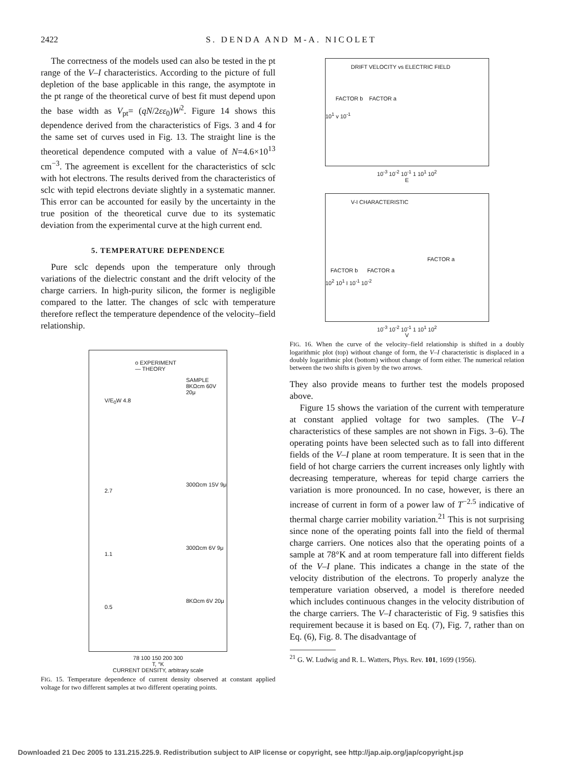2422 S. DENDA AND M-A. NICOLET
The correctness of the models used can also be tested in the pt range of the V–I characteristics. According to the picture of full depletion of the base applicable in this range, the asymptote in the pt range of the theoretical curve of best fit must depend upon the base width as V<sub>pt</sub>= (qN/2εε<sub>0</sub>)W<sup>2</sup>. Figure 14 shows this dependence derived from the characteristics of Figs. 3 and 4 for the same set of curves used in Fig. 13. The straight line is the theoretical dependence computed with a value of N=4.6×10<sup>13</sup> cm<sup>−3</sup>. The agreement is excellent for the characteristics of sclc with hot electrons. The results derived from the characteristics of sclc with tepid electrons deviate slightly in a systematic manner. This error can be accounted for easily by the uncertainty in the true position of the theoretical curve due to its systematic deviation from the experimental curve at the high current end.
5. TEMPERATURE DEPENDENCE
Pure sclc depends upon the temperature only through variations of the dielectric constant and the drift velocity of the charge carriers. In high-purity silicon, the former is negligible compared to the latter. The changes of sclc with temperature therefore reflect the temperature dependence of the velocity–field relationship.
o EXPERIMENT
— THEORY
SAMPLE
8KΩcm 60V 20μ
V/E<sub>0</sub>W 4.8
300Ωcm 15V 9μ
2.7
300Ωcm 6V 9μ
1.1
8KΩcm 6V 20μ
0.5
78 100 150 200 300
T, °K
CURRENT DENSITY, arbitrary scale
FIG. 15. Temperature dependence of current density observed at constant applied voltage for two different samples at two different operating points.
DRIFT VELOCITY vs ELECTRIC FIELD
FACTOR b FACTOR a
10<sup>1</sup> v 10<sup>-1</sup>
10<sup>-3</sup> 10<sup>-2</sup> 10<sup>-1</sup> 1 10<sup>1</sup> 10<sup>2</sup>
E
V-I CHARACTERISTIC
FACTOR a
FACTOR b FACTOR a
10<sup>2</sup> 10<sup>1</sup> I 10<sup>-1</sup> 10<sup>-2</sup>
10<sup>-3</sup> 10<sup>-2</sup> 10<sup>-1</sup> 1 10<sup>1</sup> 10<sup>2</sup>
V
FIG. 16. When the curve of the velocity–field relationship is shifted in a doubly logarithmic plot (top) without change of form, the V–I characteristic is displaced in a doubly logarithmic plot (bottom) without change of form either. The numerical relation between the two shifts is given by the two arrows.
They also provide means to further test the models proposed above.
Figure 15 shows the variation of the current with temperature at constant applied voltage for two samples. (The V–I characteristics of these samples are not shown in Figs. 3–6). The operating points have been selected such as to fall into different fields of the V–I plane at room temperature. It is seen that in the field of hot charge carriers the current increases only lightly with decreasing temperature, whereas for tepid charge carriers the variation is more pronounced. In no case, however, is there an increase of current in form of a power law of T<sup>−2.5</sup> indicative of thermal charge carrier mobility variation.<sup>21</sup> This is not surprising since none of the operating points fall into the field of thermal charge carriers. One notices also that the operating points of a sample at 78°K and at room temperature fall into different fields of the V–I plane. This indicates a change in the state of the velocity distribution of the electrons. To properly analyze the temperature variation observed, a model is therefore needed which includes continuous changes in the velocity distribution of the charge carriers. The V–I characteristic of Fig. 9 satisfies this requirement because it is based on Eq. (7), Fig. 7, rather than on Eq. (6), Fig. 8. The disadvantage of
<sup>21</sup> G. W. Ludwig and R. L. Watters, Phys. Rev. 101, 1699 (1956).
Downloaded 21 Dec 2005 to 131.215.225.9. Redistribution subject to AIP license or copyright, see http://jap.aip.org/jap/copyright.jsp